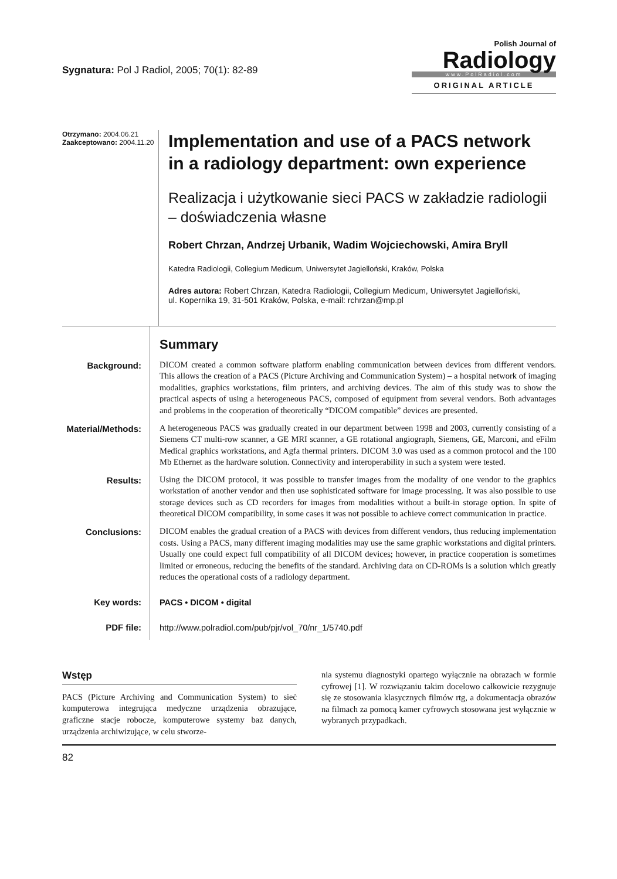Sygnatura: Pol J Radiol, 2005; 70(1): 82-89
Polish Journal of Radiology
www.PolRadiol.com
ORIGINAL ARTICLE
Otrzymano: 2004.06.21
Zaakceptowano: 2004.11.20
Implementation and use of a PACS network
in a radiology department: own experience
Realizacja i użytkowanie sieci PACS w zakładzie radiologii
– doświadczenia własne
Robert Chrzan, Andrzej Urbanik, Wadim Wojciechowski, Amira Bryll
Katedra Radiologii, Collegium Medicum, Uniwersytet Jagielloński, Kraków, Polska
Adres autora: Robert Chrzan, Katedra Radiologii, Collegium Medicum, Uniwersytet Jagielloński,
ul. Kopernika 19, 31-501 Kraków, Polska, e-mail: rchrzan@mp.pl
Summary
Background:
DICOM created a common software platform enabling communication between devices from different vendors. This allows the creation of a PACS (Picture Archiving and Communication System) – a hospital network of imaging modalities, graphics workstations, film printers, and archiving devices. The aim of this study was to show the practical aspects of using a heterogeneous PACS, composed of equipment from several vendors. Both advantages and problems in the cooperation of theoretically “DICOM compatible” devices are presented.
Material/Methods:
A heterogeneous PACS was gradually created in our department between 1998 and 2003, currently consisting of a Siemens CT multi-row scanner, a GE MRI scanner, a GE rotational angiograph, Siemens, GE, Marconi, and eFilm Medical graphics workstations, and Agfa thermal printers. DICOM 3.0 was used as a common protocol and the 100 Mb Ethernet as the hardware solution. Connectivity and interoperability in such a system were tested.
Results:
Using the DICOM protocol, it was possible to transfer images from the modality of one vendor to the graphics workstation of another vendor and then use sophisticated software for image processing. It was also possible to use storage devices such as CD recorders for images from modalities without a built-in storage option. In spite of theoretical DICOM compatibility, in some cases it was not possible to achieve correct communication in practice.
Conclusions:
DICOM enables the gradual creation of a PACS with devices from different vendors, thus reducing implementation costs. Using a PACS, many different imaging modalities may use the same graphic workstations and digital printers. Usually one could expect full compatibility of all DICOM devices; however, in practice cooperation is sometimes limited or erroneous, reducing the benefits of the standard. Archiving data on CD-ROMs is a solution which greatly reduces the operational costs of a radiology department.
Key words:
PACS • DICOM • digital
PDF file:
http://www.polradiol.com/pub/pjr/vol_70/nr_1/5740.pdf
Wstęp
PACS (Picture Archiving and Communication System) to sieć komputerowa integrująca medyczne urządzenia obrazujące, graficzne stacje robocze, komputerowe systemy baz danych, urządzenia archiwizujące, w celu stworze-
nia systemu diagnostyki opartego wyłącznie na obrazach w formie cyfrowej [1]. W rozwiązaniu takim docelowo całkowicie rezygnuje się ze stosowania klasycznych filmów rtg, a dokumentacja obrazów na filmach za pomocą kamer cyfrowych stosowana jest wyłącznie w wybranych przypadkach.
82